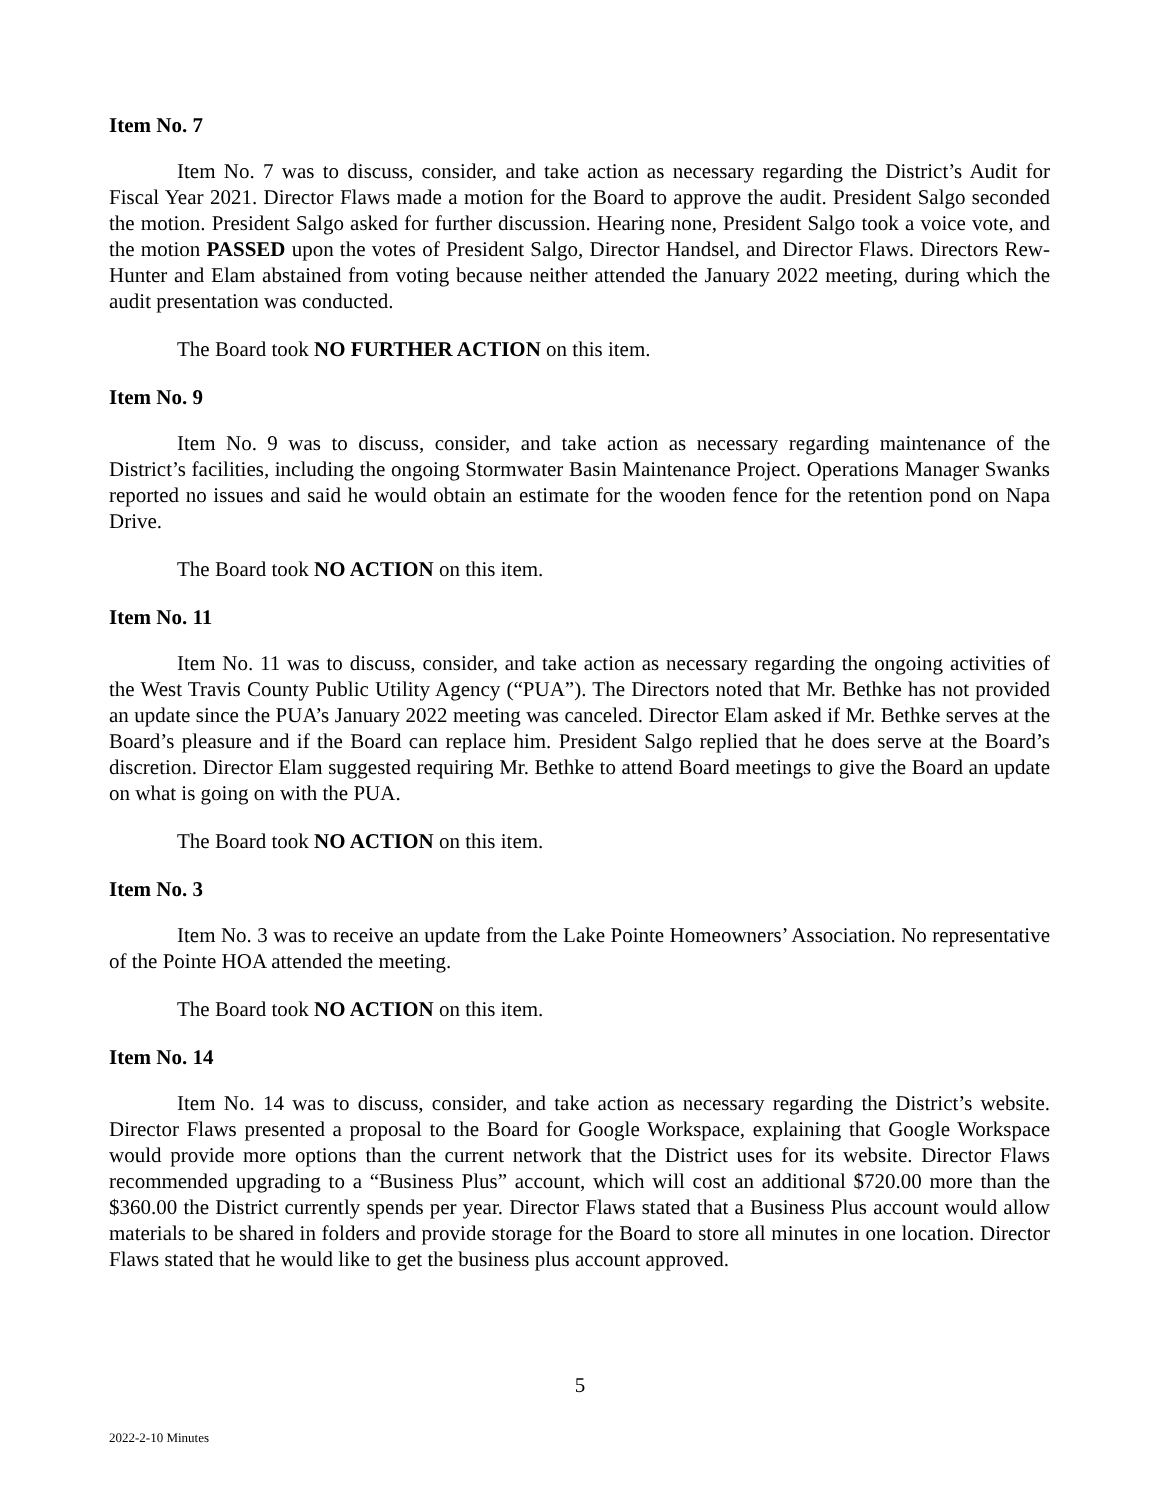Item No. 7
Item No. 7 was to discuss, consider, and take action as necessary regarding the District’s Audit for Fiscal Year 2021. Director Flaws made a motion for the Board to approve the audit. President Salgo seconded the motion. President Salgo asked for further discussion. Hearing none, President Salgo took a voice vote, and the motion PASSED upon the votes of President Salgo, Director Handsel, and Director Flaws. Directors Rew-Hunter and Elam abstained from voting because neither attended the January 2022 meeting, during which the audit presentation was conducted.
The Board took NO FURTHER ACTION on this item.
Item No. 9
Item No. 9 was to discuss, consider, and take action as necessary regarding maintenance of the District’s facilities, including the ongoing Stormwater Basin Maintenance Project. Operations Manager Swanks reported no issues and said he would obtain an estimate for the wooden fence for the retention pond on Napa Drive.
The Board took NO ACTION on this item.
Item No. 11
Item No. 11 was to discuss, consider, and take action as necessary regarding the ongoing activities of the West Travis County Public Utility Agency (“PUA”). The Directors noted that Mr. Bethke has not provided an update since the PUA’s January 2022 meeting was canceled. Director Elam asked if Mr. Bethke serves at the Board’s pleasure and if the Board can replace him. President Salgo replied that he does serve at the Board’s discretion. Director Elam suggested requiring Mr. Bethke to attend Board meetings to give the Board an update on what is going on with the PUA.
The Board took NO ACTION on this item.
Item No. 3
Item No. 3 was to receive an update from the Lake Pointe Homeowners’ Association. No representative of the Pointe HOA attended the meeting.
The Board took NO ACTION on this item.
Item No. 14
Item No. 14 was to discuss, consider, and take action as necessary regarding the District’s website. Director Flaws presented a proposal to the Board for Google Workspace, explaining that Google Workspace would provide more options than the current network that the District uses for its website. Director Flaws recommended upgrading to a “Business Plus” account, which will cost an additional $720.00 more than the $360.00 the District currently spends per year. Director Flaws stated that a Business Plus account would allow materials to be shared in folders and provide storage for the Board to store all minutes in one location. Director Flaws stated that he would like to get the business plus account approved.
5
2022-2-10 Minutes